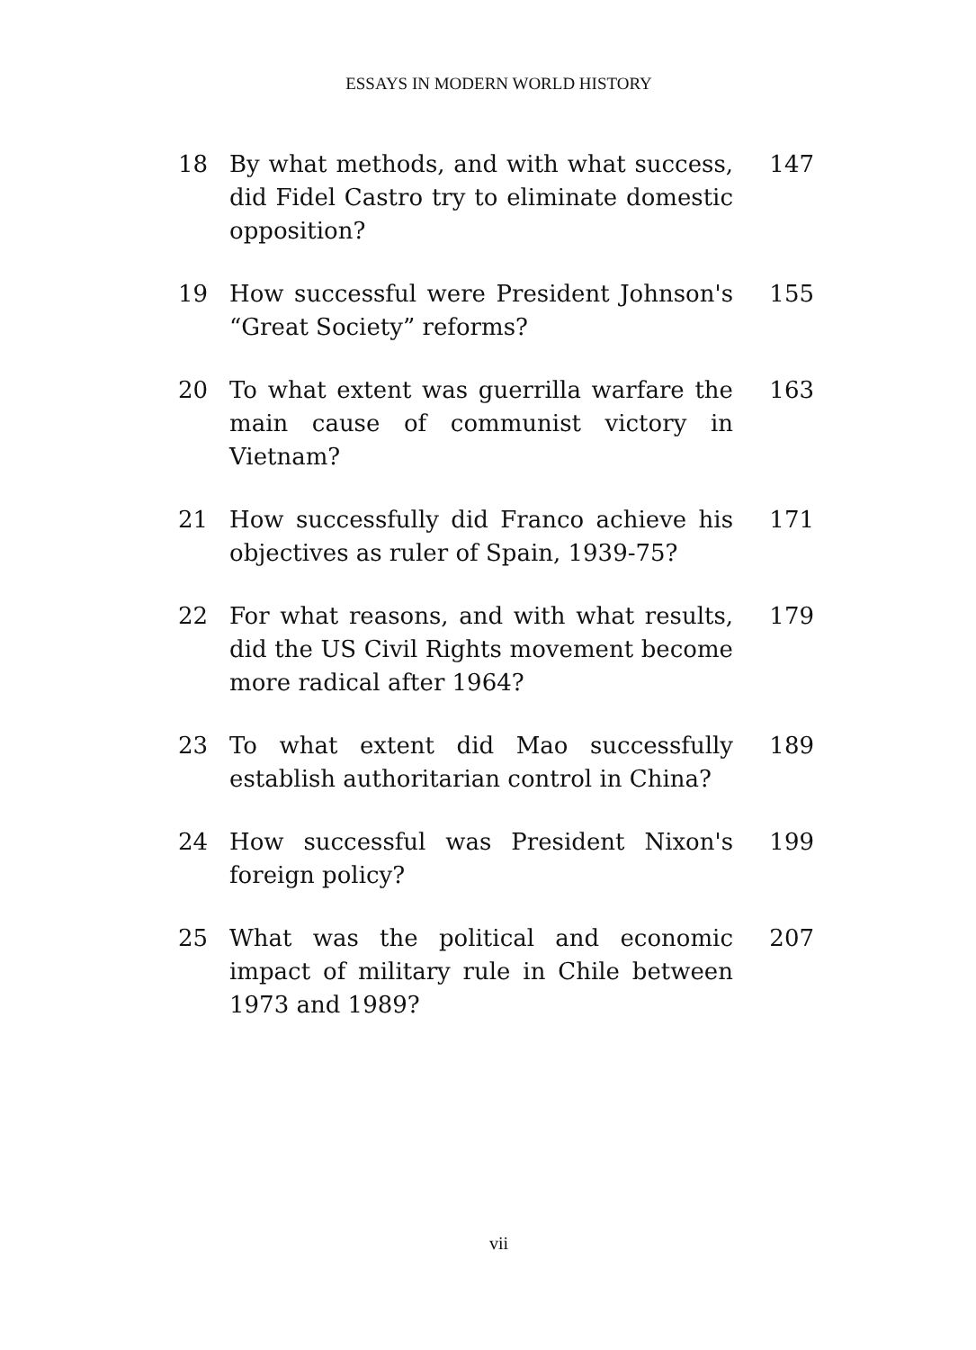ESSAYS IN MODERN WORLD HISTORY
18 By what methods, and with what success, did Fidel Castro try to eliminate domestic opposition?
147
19 How successful were President Johnson's “Great Society” reforms?
155
20 To what extent was guerrilla warfare the main cause of communist victory in Vietnam?
163
21 How successfully did Franco achieve his objectives as ruler of Spain, 1939-75?
171
22 For what reasons, and with what results, did the US Civil Rights movement become more radical after 1964?
179
23 To what extent did Mao successfully establish authoritarian control in China?
189
24 How successful was President Nixon's foreign policy?
199
25 What was the political and economic impact of military rule in Chile between 1973 and 1989?
207
vii